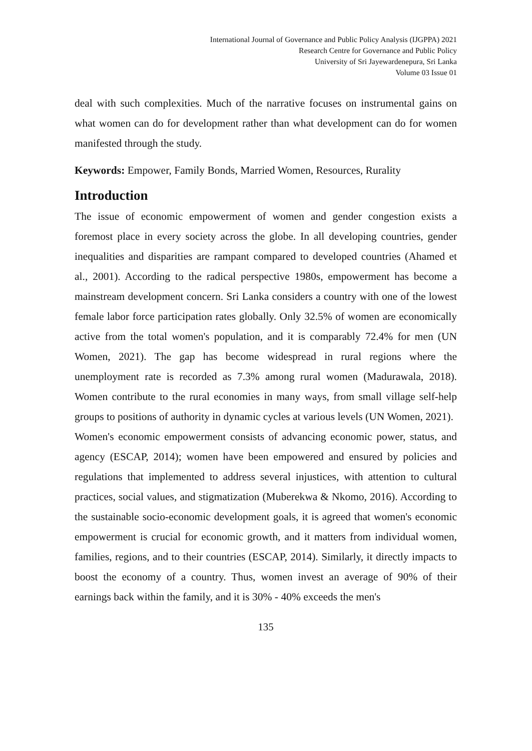International Journal of Governance and Public Policy Analysis (IJGPPA) 2021
Research Centre for Governance and Public Policy
University of Sri Jayewardenepura, Sri Lanka
Volume 03 Issue 01
deal with such complexities. Much of the narrative focuses on instrumental gains on what women can do for development rather than what development can do for women manifested through the study.
Keywords: Empower, Family Bonds, Married Women, Resources, Rurality
Introduction
The issue of economic empowerment of women and gender congestion exists a foremost place in every society across the globe. In all developing countries, gender inequalities and disparities are rampant compared to developed countries (Ahamed et al., 2001). According to the radical perspective 1980s, empowerment has become a mainstream development concern. Sri Lanka considers a country with one of the lowest female labor force participation rates globally. Only 32.5% of women are economically active from the total women's population, and it is comparably 72.4% for men (UN Women, 2021). The gap has become widespread in rural regions where the unemployment rate is recorded as 7.3% among rural women (Madurawala, 2018). Women contribute to the rural economies in many ways, from small village self-help groups to positions of authority in dynamic cycles at various levels (UN Women, 2021).
Women's economic empowerment consists of advancing economic power, status, and agency (ESCAP, 2014); women have been empowered and ensured by policies and regulations that implemented to address several injustices, with attention to cultural practices, social values, and stigmatization (Muberekwa & Nkomo, 2016). According to the sustainable socio-economic development goals, it is agreed that women's economic empowerment is crucial for economic growth, and it matters from individual women, families, regions, and to their countries (ESCAP, 2014). Similarly, it directly impacts to boost the economy of a country. Thus, women invest an average of 90% of their earnings back within the family, and it is 30% - 40% exceeds the men's
135